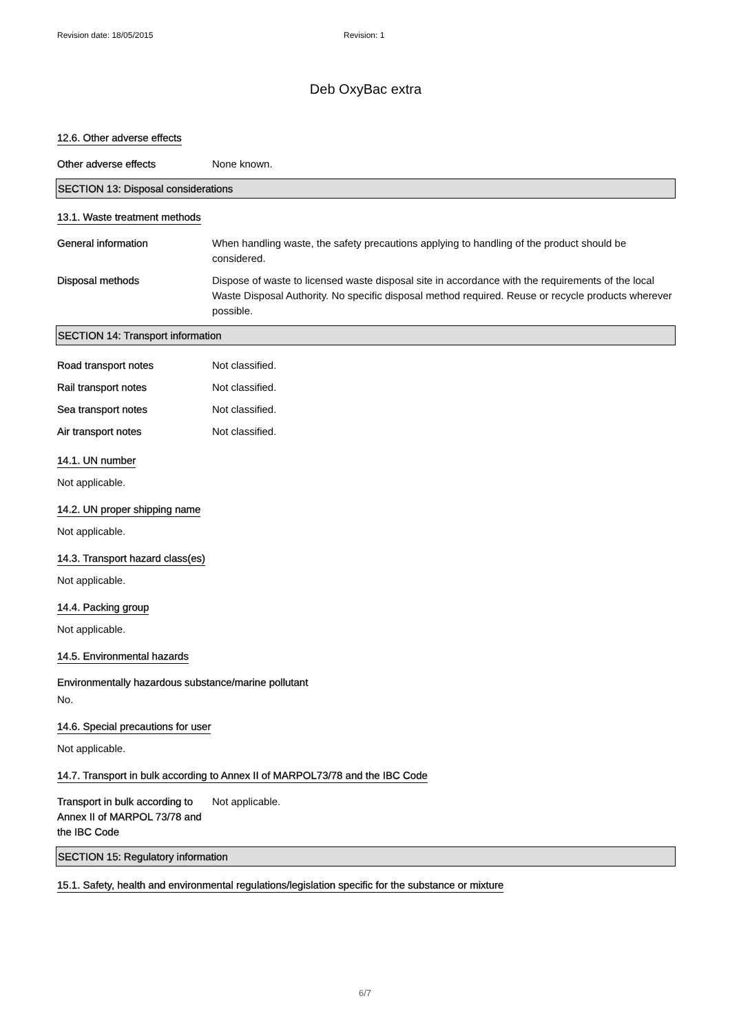Revision date: 18/05/2015 Revision: 1
Deb OxyBac extra
12.6. Other adverse effects
Other adverse effects None known.
SECTION 13: Disposal considerations
13.1. Waste treatment methods
General information When handling waste, the safety precautions applying to handling of the product should be considered.
Disposal methods Dispose of waste to licensed waste disposal site in accordance with the requirements of the local Waste Disposal Authority. No specific disposal method required. Reuse or recycle products wherever possible.
SECTION 14: Transport information
Road transport notes Not classified.
Rail transport notes Not classified.
Sea transport notes Not classified.
Air transport notes Not classified.
14.1. UN number
Not applicable.
14.2. UN proper shipping name
Not applicable.
14.3. Transport hazard class(es)
Not applicable.
14.4. Packing group
Not applicable.
14.5. Environmental hazards
Environmentally hazardous substance/marine pollutant
No.
14.6. Special precautions for user
Not applicable.
14.7. Transport in bulk according to Annex II of MARPOL73/78 and the IBC Code
Transport in bulk according to Annex II of MARPOL 73/78 and the IBC Code
Not applicable.
SECTION 15: Regulatory information
15.1. Safety, health and environmental regulations/legislation specific for the substance or mixture
6/7